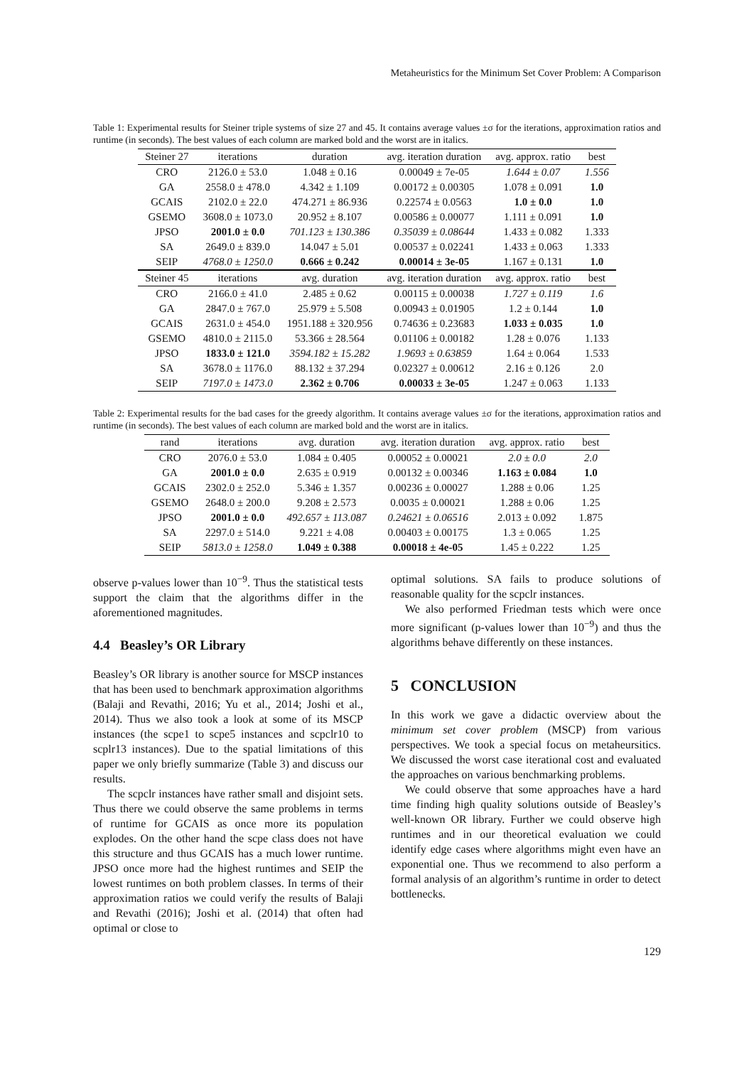Metaheuristics for the Minimum Set Cover Problem: A Comparison
Table 1: Experimental results for Steiner triple systems of size 27 and 45. It contains average values ±σ for the iterations, approximation ratios and runtime (in seconds). The best values of each column are marked bold and the worst are in italics.
| Steiner 27 | iterations | duration | avg. iteration duration | avg. approx. ratio | best |
| --- | --- | --- | --- | --- | --- |
| CRO | 2126.0 ± 53.0 | 1.048 ± 0.16 | 0.00049 ± 7e-05 | 1.644 ± 0.07 | 1.556 |
| GA | 2558.0 ± 478.0 | 4.342 ± 1.109 | 0.00172 ± 0.00305 | 1.078 ± 0.091 | 1.0 |
| GCAIS | 2102.0 ± 22.0 | 474.271 ± 86.936 | 0.22574 ± 0.0563 | 1.0 ± 0.0 | 1.0 |
| GSEMO | 3608.0 ± 1073.0 | 20.952 ± 8.107 | 0.00586 ± 0.00077 | 1.111 ± 0.091 | 1.0 |
| JPSO | 2001.0 ± 0.0 | 701.123 ± 130.386 | 0.35039 ± 0.08644 | 1.433 ± 0.082 | 1.333 |
| SA | 2649.0 ± 839.0 | 14.047 ± 5.01 | 0.00537 ± 0.02241 | 1.433 ± 0.063 | 1.333 |
| SEIP | 4768.0 ± 1250.0 | 0.666 ± 0.242 | 0.00014 ± 3e-05 | 1.167 ± 0.131 | 1.0 |
| Steiner 45 | iterations | avg. duration | avg. iteration duration | avg. approx. ratio | best |
| CRO | 2166.0 ± 41.0 | 2.485 ± 0.62 | 0.00115 ± 0.00038 | 1.727 ± 0.119 | 1.6 |
| GA | 2847.0 ± 767.0 | 25.979 ± 5.508 | 0.00943 ± 0.01905 | 1.2 ± 0.144 | 1.0 |
| GCAIS | 2631.0 ± 454.0 | 1951.188 ± 320.956 | 0.74636 ± 0.23683 | 1.033 ± 0.035 | 1.0 |
| GSEMO | 4810.0 ± 2115.0 | 53.366 ± 28.564 | 0.01106 ± 0.00182 | 1.28 ± 0.076 | 1.133 |
| JPSO | 1833.0 ± 121.0 | 3594.182 ± 15.282 | 1.9693 ± 0.63859 | 1.64 ± 0.064 | 1.533 |
| SA | 3678.0 ± 1176.0 | 88.132 ± 37.294 | 0.02327 ± 0.00612 | 2.16 ± 0.126 | 2.0 |
| SEIP | 7197.0 ± 1473.0 | 2.362 ± 0.706 | 0.00033 ± 3e-05 | 1.247 ± 0.063 | 1.133 |
Table 2: Experimental results for the bad cases for the greedy algorithm. It contains average values ±σ for the iterations, approximation ratios and runtime (in seconds). The best values of each column are marked bold and the worst are in italics.
| rand | iterations | avg. duration | avg. iteration duration | avg. approx. ratio | best |
| --- | --- | --- | --- | --- | --- |
| CRO | 2076.0 ± 53.0 | 1.084 ± 0.405 | 0.00052 ± 0.00021 | 2.0 ± 0.0 | 2.0 |
| GA | 2001.0 ± 0.0 | 2.635 ± 0.919 | 0.00132 ± 0.00346 | 1.163 ± 0.084 | 1.0 |
| GCAIS | 2302.0 ± 252.0 | 5.346 ± 1.357 | 0.00236 ± 0.00027 | 1.288 ± 0.06 | 1.25 |
| GSEMO | 2648.0 ± 200.0 | 9.208 ± 2.573 | 0.0035 ± 0.00021 | 1.288 ± 0.06 | 1.25 |
| JPSO | 2001.0 ± 0.0 | 492.657 ± 113.087 | 0.24621 ± 0.06516 | 2.013 ± 0.092 | 1.875 |
| SA | 2297.0 ± 514.0 | 9.221 ± 4.08 | 0.00403 ± 0.00175 | 1.3 ± 0.065 | 1.25 |
| SEIP | 5813.0 ± 1258.0 | 1.049 ± 0.388 | 0.00018 ± 4e-05 | 1.45 ± 0.222 | 1.25 |
observe p-values lower than 10<sup>−9</sup>. Thus the statistical tests support the claim that the algorithms differ in the aforementioned magnitudes.
4.4 Beasley’s OR Library
Beasley’s OR library is another source for MSCP instances that has been used to benchmark approximation algorithms (Balaji and Revathi, 2016; Yu et al., 2014; Joshi et al., 2014). Thus we also took a look at some of its MSCP instances (the scpe1 to scpe5 instances and scpclr10 to scplr13 instances). Due to the spatial limitations of this paper we only briefly summarize (Table 3) and discuss our results.
The scpclr instances have rather small and disjoint sets. Thus there we could observe the same problems in terms of runtime for GCAIS as once more its population explodes. On the other hand the scpe class does not have this structure and thus GCAIS has a much lower runtime. JPSO once more had the highest runtimes and SEIP the lowest runtimes on both problem classes. In terms of their approximation ratios we could verify the results of Balaji and Revathi (2016); Joshi et al. (2014) that often had optimal or close to
optimal solutions. SA fails to produce solutions of reasonable quality for the scpclr instances.
We also performed Friedman tests which were once more significant (p-values lower than 10<sup>−9</sup>) and thus the algorithms behave differently on these instances.
5 CONCLUSION
In this work we gave a didactic overview about the minimum set cover problem (MSCP) from various perspectives. We took a special focus on metaheursitics. We discussed the worst case iterational cost and evaluated the approaches on various benchmarking problems.
We could observe that some approaches have a hard time finding high quality solutions outside of Beasley’s well-known OR library. Further we could observe high runtimes and in our theoretical evaluation we could identify edge cases where algorithms might even have an exponential one. Thus we recommend to also perform a formal analysis of an algorithm’s runtime in order to detect bottlenecks.
129